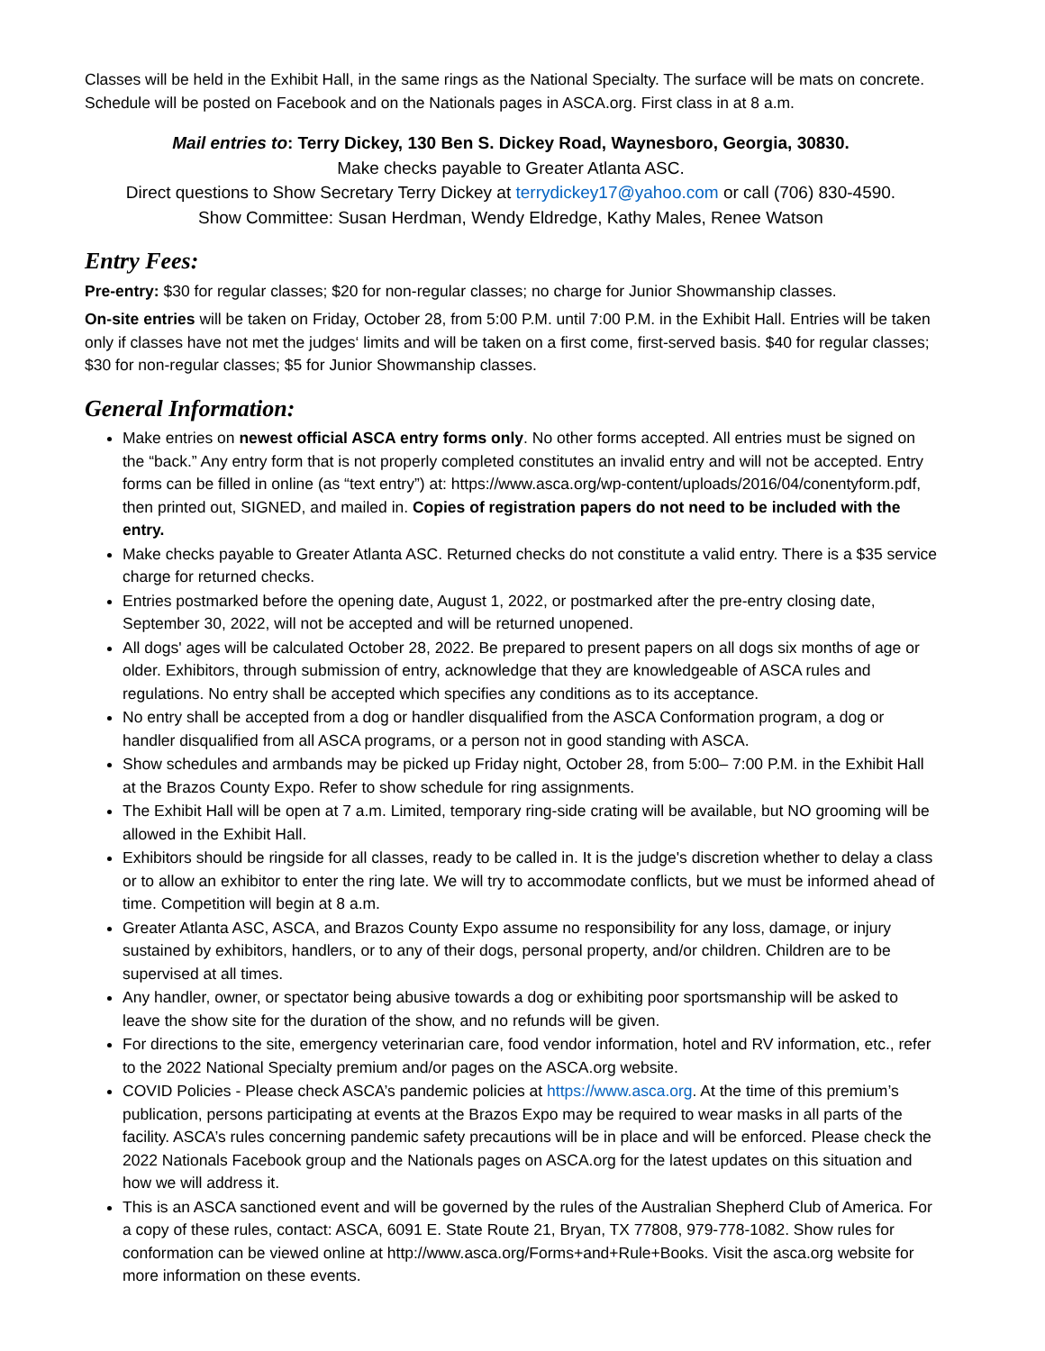Classes will be held in the Exhibit Hall, in the same rings as the National Specialty. The surface will be mats on concrete. Schedule will be posted on Facebook and on the Nationals pages in ASCA.org. First class in at 8 a.m.
Mail entries to: Terry Dickey, 130 Ben S. Dickey Road, Waynesboro, Georgia, 30830.
Make checks payable to Greater Atlanta ASC.
Direct questions to Show Secretary Terry Dickey at terrydickey17@yahoo.com or call (706) 830-4590.
Show Committee: Susan Herdman, Wendy Eldredge, Kathy Males, Renee Watson
Entry Fees:
Pre-entry: $30 for regular classes; $20 for non-regular classes; no charge for Junior Showmanship classes.
On-site entries will be taken on Friday, October 28, from 5:00 P.M. until 7:00 P.M. in the Exhibit Hall. Entries will be taken only if classes have not met the judges‘ limits and will be taken on a first come, first-served basis. $40 for regular classes; $30 for non-regular classes; $5 for Junior Showmanship classes.
General Information:
Make entries on newest official ASCA entry forms only. No other forms accepted. All entries must be signed on the “back.” Any entry form that is not properly completed constitutes an invalid entry and will not be accepted. Entry forms can be filled in online (as “text entry”) at: https://www.asca.org/wp-content/uploads/2016/04/conentyform.pdf, then printed out, SIGNED, and mailed in. Copies of registration papers do not need to be included with the entry.
Make checks payable to Greater Atlanta ASC. Returned checks do not constitute a valid entry. There is a $35 service charge for returned checks.
Entries postmarked before the opening date, August 1, 2022, or postmarked after the pre-entry closing date, September 30, 2022, will not be accepted and will be returned unopened.
All dogs' ages will be calculated October 28, 2022. Be prepared to present papers on all dogs six months of age or older. Exhibitors, through submission of entry, acknowledge that they are knowledgeable of ASCA rules and regulations. No entry shall be accepted which specifies any conditions as to its acceptance.
No entry shall be accepted from a dog or handler disqualified from the ASCA Conformation program, a dog or handler disqualified from all ASCA programs, or a person not in good standing with ASCA.
Show schedules and armbands may be picked up Friday night, October 28, from 5:00– 7:00 P.M. in the Exhibit Hall at the Brazos County Expo. Refer to show schedule for ring assignments.
The Exhibit Hall will be open at 7 a.m. Limited, temporary ring-side crating will be available, but NO grooming will be allowed in the Exhibit Hall.
Exhibitors should be ringside for all classes, ready to be called in. It is the judge's discretion whether to delay a class or to allow an exhibitor to enter the ring late. We will try to accommodate conflicts, but we must be informed ahead of time. Competition will begin at 8 a.m.
Greater Atlanta ASC, ASCA, and Brazos County Expo assume no responsibility for any loss, damage, or injury sustained by exhibitors, handlers, or to any of their dogs, personal property, and/or children. Children are to be supervised at all times.
Any handler, owner, or spectator being abusive towards a dog or exhibiting poor sportsmanship will be asked to leave the show site for the duration of the show, and no refunds will be given.
For directions to the site, emergency veterinarian care, food vendor information, hotel and RV information, etc., refer to the 2022 National Specialty premium and/or pages on the ASCA.org website.
COVID Policies - Please check ASCA’s pandemic policies at https://www.asca.org. At the time of this premium’s publication, persons participating at events at the Brazos Expo may be required to wear masks in all parts of the facility. ASCA’s rules concerning pandemic safety precautions will be in place and will be enforced. Please check the 2022 Nationals Facebook group and the Nationals pages on ASCA.org for the latest updates on this situation and how we will address it.
This is an ASCA sanctioned event and will be governed by the rules of the Australian Shepherd Club of America. For a copy of these rules, contact: ASCA, 6091 E. State Route 21, Bryan, TX 77808, 979-778-1082. Show rules for conformation can be viewed online at http://www.asca.org/Forms+and+Rule+Books. Visit the asca.org website for more information on these events.